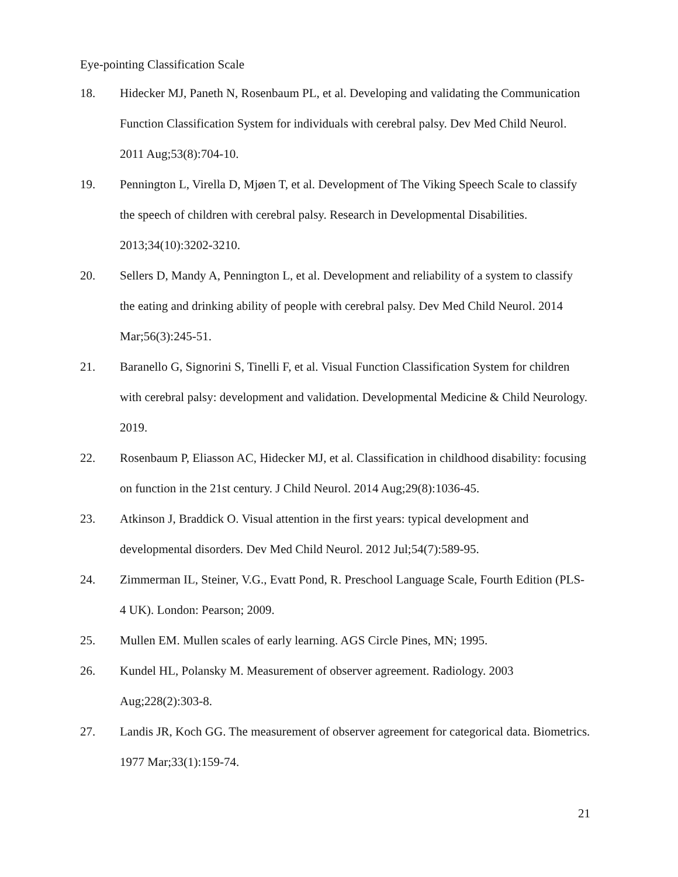Eye-pointing Classification Scale
18. Hidecker MJ, Paneth N, Rosenbaum PL, et al. Developing and validating the Communication Function Classification System for individuals with cerebral palsy. Dev Med Child Neurol. 2011 Aug;53(8):704-10.
19. Pennington L, Virella D, Mjøen T, et al. Development of The Viking Speech Scale to classify the speech of children with cerebral palsy. Research in Developmental Disabilities. 2013;34(10):3202-3210.
20. Sellers D, Mandy A, Pennington L, et al. Development and reliability of a system to classify the eating and drinking ability of people with cerebral palsy. Dev Med Child Neurol. 2014 Mar;56(3):245-51.
21. Baranello G, Signorini S, Tinelli F, et al. Visual Function Classification System for children with cerebral palsy: development and validation. Developmental Medicine & Child Neurology. 2019.
22. Rosenbaum P, Eliasson AC, Hidecker MJ, et al. Classification in childhood disability: focusing on function in the 21st century. J Child Neurol. 2014 Aug;29(8):1036-45.
23. Atkinson J, Braddick O. Visual attention in the first years: typical development and developmental disorders. Dev Med Child Neurol. 2012 Jul;54(7):589-95.
24. Zimmerman IL, Steiner, V.G., Evatt Pond, R. Preschool Language Scale, Fourth Edition (PLS-4 UK). London: Pearson; 2009.
25. Mullen EM. Mullen scales of early learning. AGS Circle Pines, MN; 1995.
26. Kundel HL, Polansky M. Measurement of observer agreement. Radiology. 2003 Aug;228(2):303-8.
27. Landis JR, Koch GG. The measurement of observer agreement for categorical data. Biometrics. 1977 Mar;33(1):159-74.
21